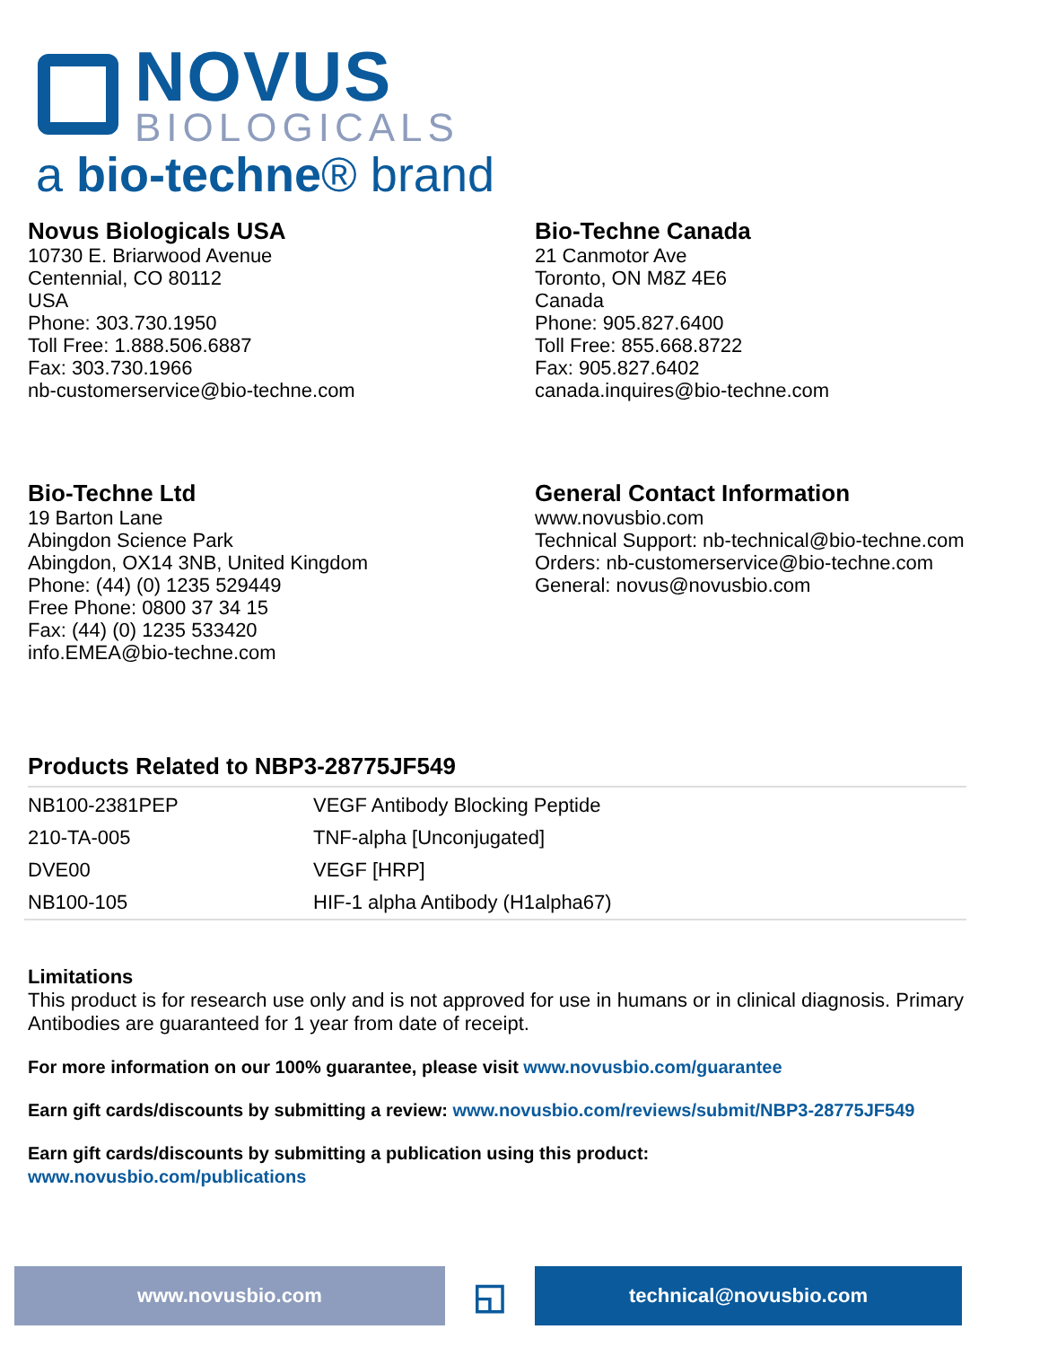NOVUS
BIOLOGICALS
a bio-techne® brand
Novus Biologicals USA
10730 E. Briarwood Avenue
Centennial, CO 80112
USA
Phone: 303.730.1950
Toll Free: 1.888.506.6887
Fax: 303.730.1966
nb-customerservice@bio-techne.com
Bio-Techne Canada
21 Canmotor Ave
Toronto, ON M8Z 4E6
Canada
Phone: 905.827.6400
Toll Free: 855.668.8722
Fax: 905.827.6402
canada.inquires@bio-techne.com
Bio-Techne Ltd
19 Barton Lane
Abingdon Science Park
Abingdon, OX14 3NB, United Kingdom
Phone: (44) (0) 1235 529449
Free Phone: 0800 37 34 15
Fax: (44) (0) 1235 533420
info.EMEA@bio-techne.com
General Contact Information
www.novusbio.com
Technical Support: nb-technical@bio-techne.com
Orders: nb-customerservice@bio-techne.com
General: novus@novusbio.com
Products Related to NBP3-28775JF549
| NB100-2381PEP | VEGF Antibody Blocking Peptide |
| 210-TA-005 | TNF-alpha [Unconjugated] |
| DVE00 | VEGF [HRP] |
| NB100-105 | HIF-1 alpha Antibody (H1alpha67) |
Limitations
This product is for research use only and is not approved for use in humans or in clinical diagnosis. Primary Antibodies are guaranteed for 1 year from date of receipt.
For more information on our 100% guarantee, please visit www.novusbio.com/guarantee
Earn gift cards/discounts by submitting a review: www.novusbio.com/reviews/submit/NBP3-28775JF549
Earn gift cards/discounts by submitting a publication using this product:
www.novusbio.com/publications
www.novusbio.com
◱
technical@novusbio.com